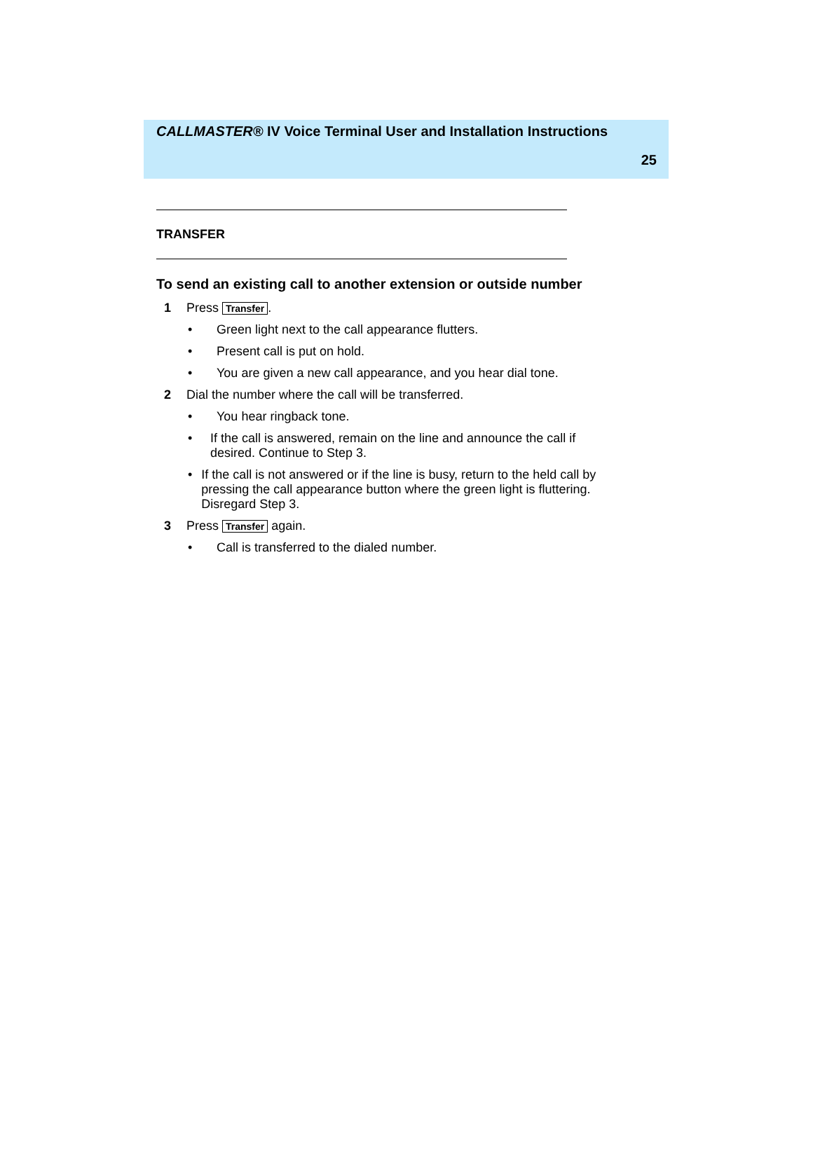CALLMASTER® IV Voice Terminal User and Installation Instructions
25
TRANSFER
To send an existing call to another extension or outside number
1 Press Transfer.
• Green light next to the call appearance flutters.
• Present call is put on hold.
• You are given a new call appearance, and you hear dial tone.
2 Dial the number where the call will be transferred.
• You hear ringback tone.
• If the call is answered, remain on the line and announce the call if desired. Continue to Step 3.
• If the call is not answered or if the line is busy, return to the held call by pressing the call appearance button where the green light is fluttering. Disregard Step 3.
3 Press Transfer again.
• Call is transferred to the dialed number.